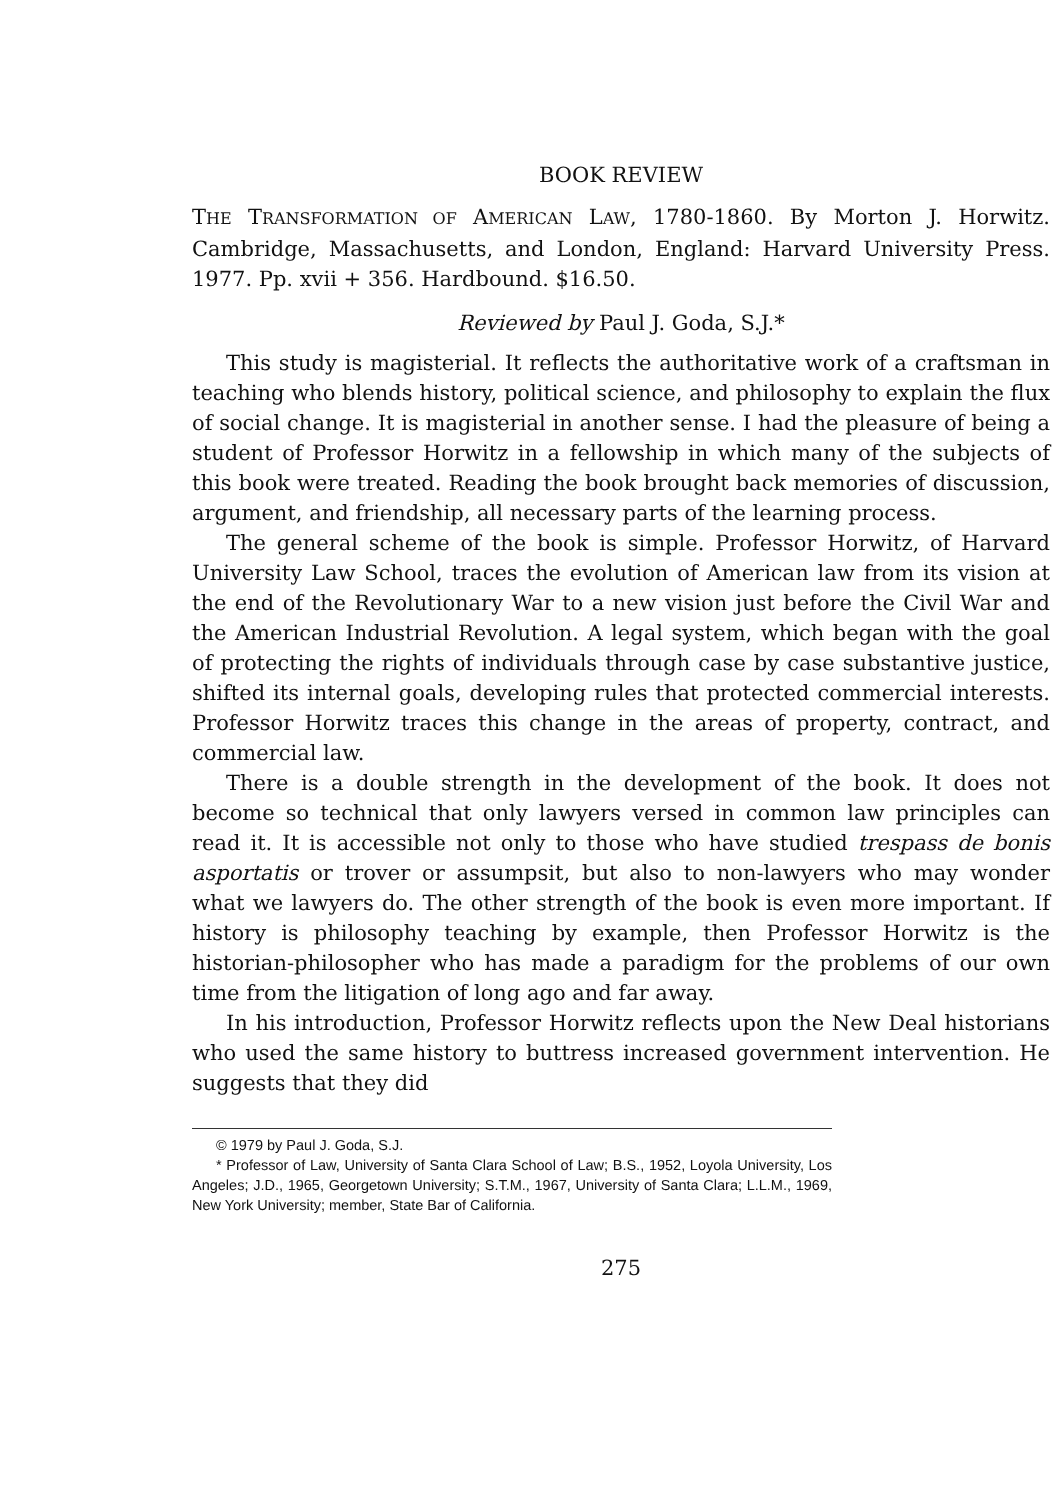BOOK REVIEW
THE TRANSFORMATION OF AMERICAN LAW, 1780-1860. By Morton J. Horwitz. Cambridge, Massachusetts, and London, England: Harvard University Press. 1977. Pp. xvii + 356. Hardbound. $16.50.
Reviewed by Paul J. Goda, S.J.*
This study is magisterial. It reflects the authoritative work of a craftsman in teaching who blends history, political science, and philosophy to explain the flux of social change. It is magisterial in another sense. I had the pleasure of being a student of Professor Horwitz in a fellowship in which many of the subjects of this book were treated. Reading the book brought back memories of discussion, argument, and friendship, all necessary parts of the learning process.
The general scheme of the book is simple. Professor Horwitz, of Harvard University Law School, traces the evolution of American law from its vision at the end of the Revolutionary War to a new vision just before the Civil War and the American Industrial Revolution. A legal system, which began with the goal of protecting the rights of individuals through case by case substantive justice, shifted its internal goals, developing rules that protected commercial interests. Professor Horwitz traces this change in the areas of property, contract, and commercial law.
There is a double strength in the development of the book. It does not become so technical that only lawyers versed in common law principles can read it. It is accessible not only to those who have studied trespass de bonis asportatis or trover or assumpsit, but also to non-lawyers who may wonder what we lawyers do. The other strength of the book is even more important. If history is philosophy teaching by example, then Professor Horwitz is the historian-philosopher who has made a paradigm for the problems of our own time from the litigation of long ago and far away.
In his introduction, Professor Horwitz reflects upon the New Deal historians who used the same history to buttress increased government intervention. He suggests that they did
© 1979 by Paul J. Goda, S.J.
* Professor of Law, University of Santa Clara School of Law; B.S., 1952, Loyola University, Los Angeles; J.D., 1965, Georgetown University; S.T.M., 1967, University of Santa Clara; L.L.M., 1969, New York University; member, State Bar of California.
275